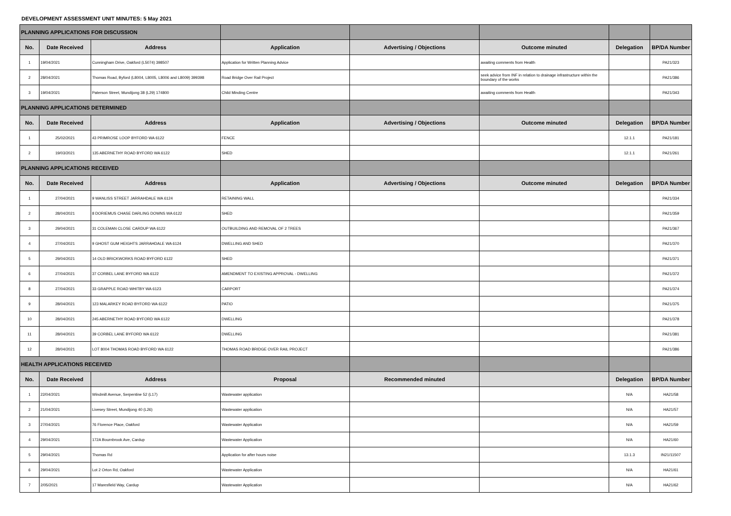DEVELOPMENT ASSESSMENT UNIT MINUTES: 5 May 2021
| PLANNING APPLICATIONS FOR DISCUSSION | | | | | | | |
| No. | Date Received | Address | Application | Advertising / Objections | Outcome minuted | Delegation | BP/DA Number |
| 1 | 19/04/2021 | Cunningham Drive, Oakford (L5074) 398507 | Application for Written Planning Advice | | awaiting comments from Health | | PA21/323 |
| 2 | 28/04/2021 | Thomas Road, Byford (L8004, L8005, L8006 and L8009) 399398 | Road Bridge Over Rail Project | | seek advice from INF in relation to drainage infrastructure within the boundary of the works | | PA21/386 |
| 3 | 19/04/2021 | Paterson Street, Mundijong 38 (L29) 174800 | Child Minding Centre | | awaiting comments from Health | | PA21/343 |
| PLANNING APPLICATIONS DETERMINED | | | | | | | |
| No. | Date Received | Address | Application | Advertising / Objections | Outcome minuted | Delegation | BP/DA Number |
| 1 | 25/02/2021 | 43 PRIMROSE LOOP BYFORD WA 6122 | FENCE | | | 12.1.1 | PA21/181 |
| 2 | 19/03/2021 | 135 ABERNETHY ROAD BYFORD WA 6122 | SHED | | | 12.1.1 | PA21/261 |
| PLANNING APPLICATIONS RECEIVED | | | | | | | |
| No. | Date Received | Address | Application | Advertising / Objections | Outcome minuted | Delegation | BP/DA Number |
| 1 | 27/04/2021 | 9 WANLISS STREET JARRAHDALE WA 6124 | RETAINING WALL | | | | PA21/334 |
| 2 | 28/04/2021 | 8 DORIEMUS CHASE DARLING DOWNS WA 6122 | SHED | | | | PA21/359 |
| 3 | 29/04/2021 | 31 COLEMAN CLOSE CARDUP WA 6122 | OUTBUILDING AND REMOVAL OF 2 TREES | | | | PA21/367 |
| 4 | 27/04/2021 | 9 GHOST GUM HEIGHTS JARRAHDALE WA 6124 | DWELLING AND SHED | | | | PA21/370 |
| 5 | 29/04/2021 | 14 OLD BRICKWORKS ROAD BYFORD 6122 | SHED | | | | PA21/371 |
| 6 | 27/04/2021 | 37 CORBEL LANE BYFORD WA 6122 | AMENDMENT TO EXISTING APPROVAL - DWELLING | | | | PA21/372 |
| 8 | 27/04/2021 | 33 GRAPPLE ROAD WHITBY WA 6123 | CARPORT | | | | PA21/374 |
| 9 | 28/04/2021 | 123 MALARKEY ROAD BYFORD WA 6122 | PATIO | | | | PA21/375 |
| 10 | 28/04/2021 | 245 ABERNETHY ROAD BYFORD WA 6122 | DWELLING | | | | PA21/378 |
| 11 | 28/04/2021 | 39 CORBEL LANE BYFORD WA 6122 | DWELLING | | | | PA21/381 |
| 12 | 28/04/2021 | LOT 8004 THOMAS ROAD BYFORD WA 6122 | THOMAS ROAD BRIDGE OVER RAIL PROJECT | | | | PA21/386 |
| HEALTH APPLICATIONS RECEIVED | | | | | | | |
| No. | Date Received | Address | Proposal | Recommended minuted | | Delegation | BP/DA Number |
| 1 | 22/04/2021 | Windmill Avenue, Serpentine 52 (L17) | Wastewater application | | | N/A | HA21/58 |
| 2 | 21/04/2021 | Livesey Street, Mundijong 40 (L26) | Wastewater application | | | N/A | HA21/57 |
| 3 | 27/04/2021 | 76 Florence Place, Oakford | Wastewater Application | | | N/A | HA21/59 |
| 4 | 29/04/2021 | 172A Bournbrook Ave, Cardup | Wastewater Application | | | N/A | HA21/60 |
| 5 | 29/04/2021 | Thomas Rd | Application for after hours noise | | | 13.1.3 | IN21/11507 |
| 6 | 29/04/2021 | Lot 2 Orton Rd, Oakford | Wastewater Application | | | N/A | HA21/61 |
| 7 | 2/05/2021 | 17 Maresfield Way, Cardup | Wastewater Application | | | N/A | HA21/62 |